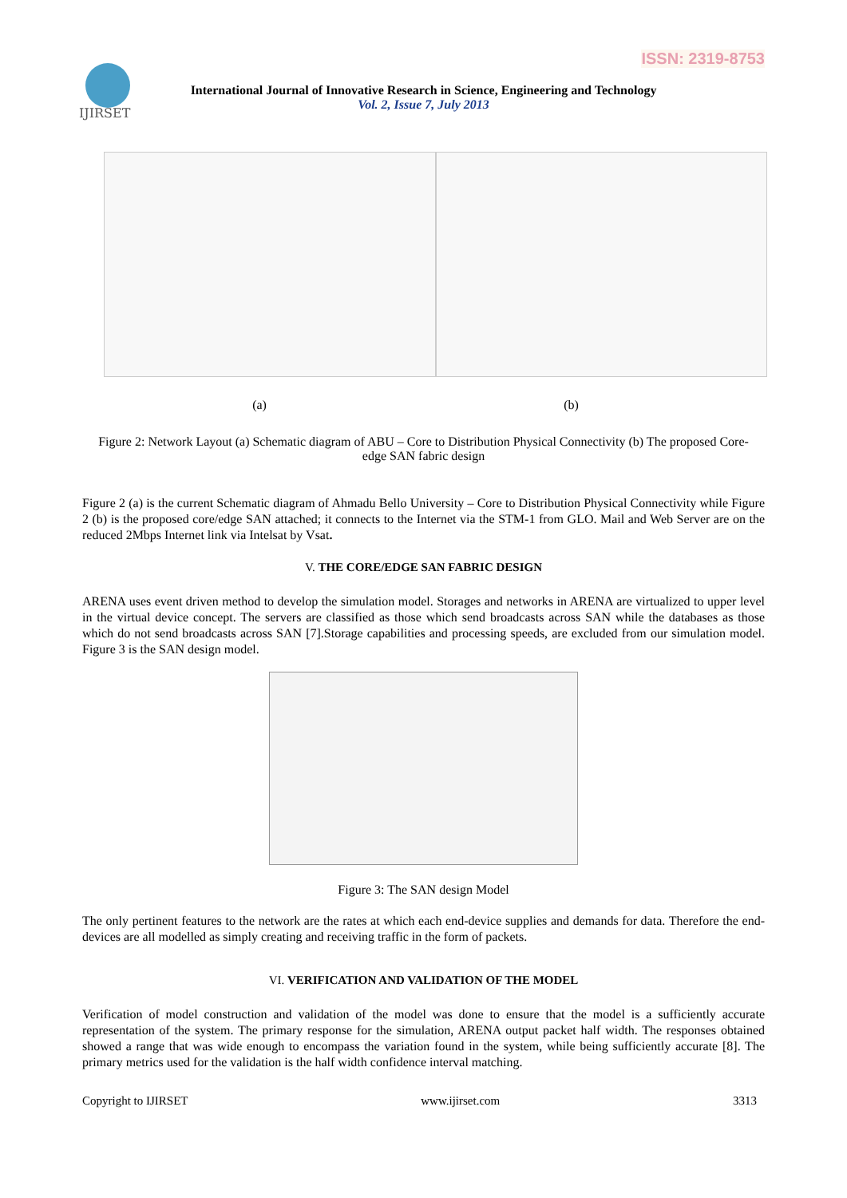ISSN: 2319-8753
IJIRSET
International Journal of Innovative Research in Science, Engineering and Technology
Vol. 2, Issue 7, July 2013
(a) (b)
Figure 2: Network Layout (a) Schematic diagram of ABU – Core to Distribution Physical Connectivity (b) The proposed Core-edge SAN fabric design
Figure 2 (a) is the current Schematic diagram of Ahmadu Bello University – Core to Distribution Physical Connectivity while Figure 2 (b) is the proposed core/edge SAN attached; it connects to the Internet via the STM-1 from GLO. Mail and Web Server are on the reduced 2Mbps Internet link via Intelsat by Vsat.
V. THE CORE/EDGE SAN FABRIC DESIGN
ARENA uses event driven method to develop the simulation model. Storages and networks in ARENA are virtualized to upper level in the virtual device concept. The servers are classified as those which send broadcasts across SAN while the databases as those which do not send broadcasts across SAN [7].Storage capabilities and processing speeds, are excluded from our simulation model. Figure 3 is the SAN design model.
Figure 3: The SAN design Model
The only pertinent features to the network are the rates at which each end-device supplies and demands for data. Therefore the end-devices are all modelled as simply creating and receiving traffic in the form of packets.
VI. VERIFICATION AND VALIDATION OF THE MODEL
Verification of model construction and validation of the model was done to ensure that the model is a sufficiently accurate representation of the system. The primary response for the simulation, ARENA output packet half width. The responses obtained showed a range that was wide enough to encompass the variation found in the system, while being sufficiently accurate [8]. The primary metrics used for the validation is the half width confidence interval matching.
Copyright to IJIRSET www.ijirset.com 3313